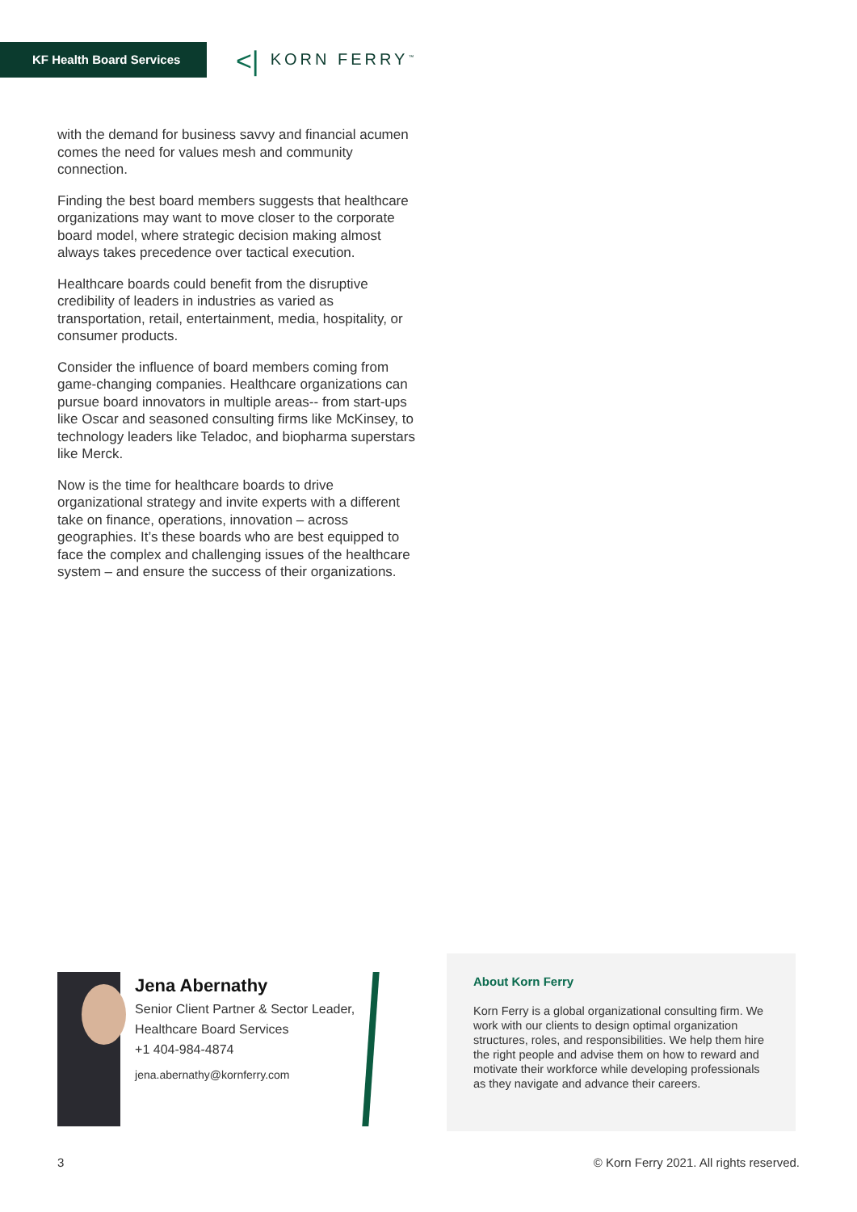KF Health Board Services <| KORN FERRY<sup>™</sup>
with the demand for business savvy and financial acumen comes the need for values mesh and community connection.
Finding the best board members suggests that healthcare organizations may want to move closer to the corporate board model, where strategic decision making almost always takes precedence over tactical execution.
Healthcare boards could benefit from the disruptive credibility of leaders in industries as varied as transportation, retail, entertainment, media, hospitality, or consumer products.
Consider the influence of board members coming from game-changing companies. Healthcare organizations can pursue board innovators in multiple areas-- from start-ups like Oscar and seasoned consulting firms like McKinsey, to technology leaders like Teladoc, and biopharma superstars like Merck.
Now is the time for healthcare boards to drive organizational strategy and invite experts with a different take on finance, operations, innovation – across geographies. It’s these boards who are best equipped to face the complex and challenging issues of the healthcare system – and ensure the success of their organizations.
Jena Abernathy
Senior Client Partner & Sector Leader, Healthcare Board Services
+1 404-984-4874
jena.abernathy@kornferry.com
About Korn Ferry
Korn Ferry is a global organizational consulting firm. We work with our clients to design optimal organization structures, roles, and responsibilities. We help them hire the right people and advise them on how to reward and motivate their workforce while developing professionals as they navigate and advance their careers.
3 © Korn Ferry 2021. All rights reserved.